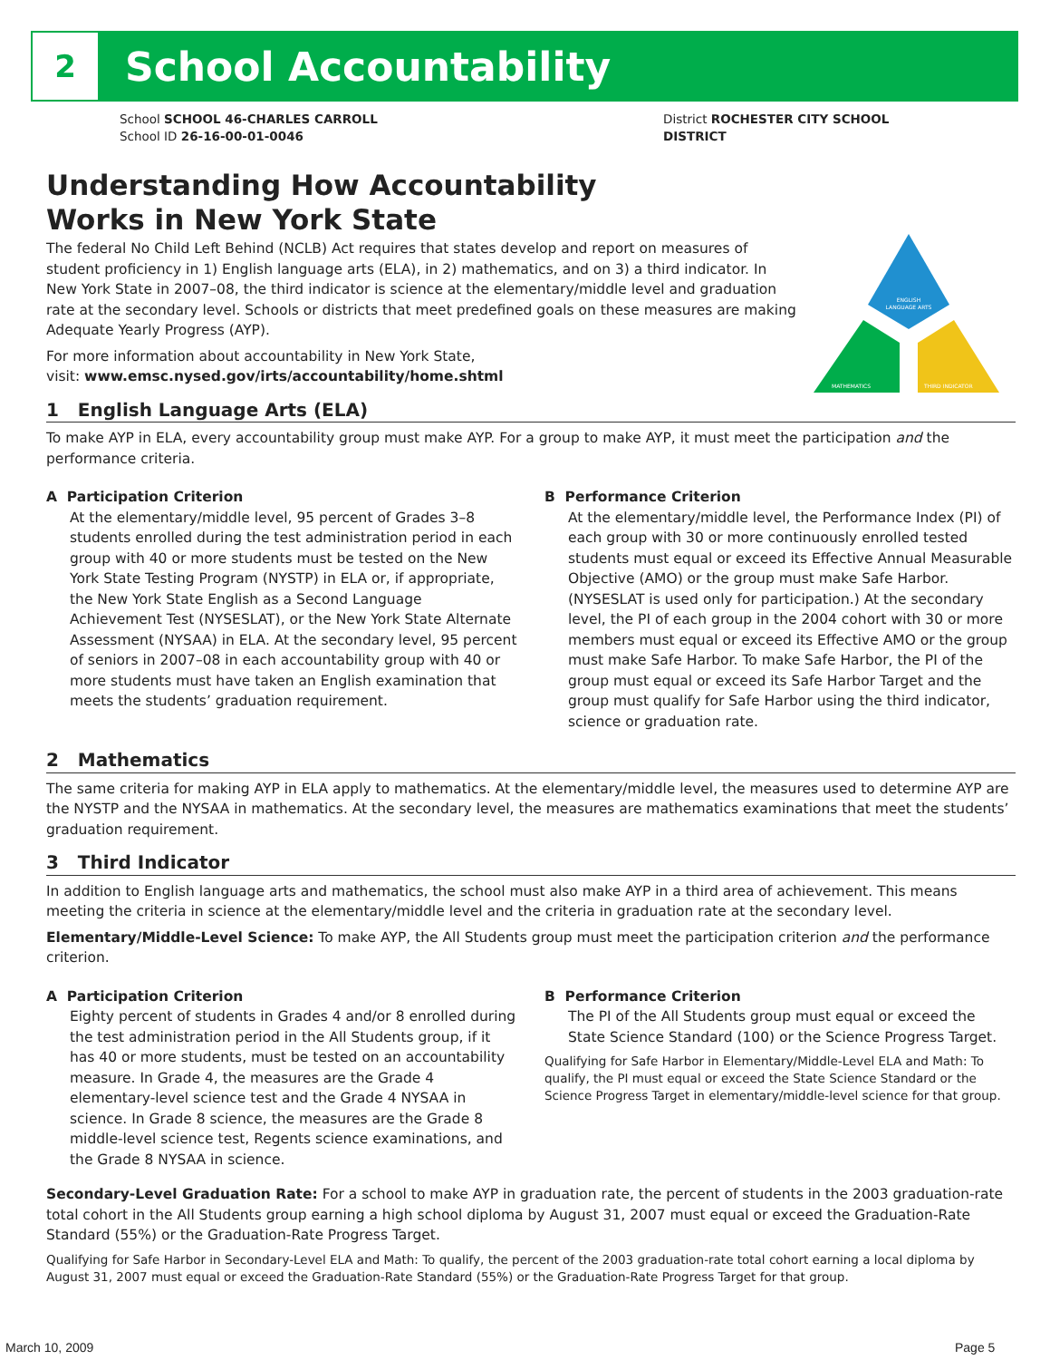2 School Accountability
District ROCHESTER CITY SCHOOL DISTRICT
School SCHOOL 46-CHARLES CARROLL
School ID 26-16-00-01-0046
ENGLISH
LANGUAGE ARTS
MATHEMATICS
THIRD INDICATOR
Understanding How Accountability
Works in New York State
The federal No Child Left Behind (NCLB) Act requires that states develop and report on measures of student proficiency in 1) English language arts (ELA), in 2) mathematics, and on 3) a third indicator. In New York State in 2007–08, the third indicator is science at the elementary/middle level and graduation rate at the secondary level. Schools or districts that meet predefined goals on these measures are making Adequate Yearly Progress (AYP).
For more information about accountability in New York State,
visit: www.emsc.nysed.gov/irts/accountability/home.shtml
1 English Language Arts (ELA)
To make AYP in ELA, every accountability group must make AYP. For a group to make AYP, it must meet the participation and the performance criteria.
A Participation Criterion
At the elementary/middle level, 95 percent of Grades 3–8 students enrolled during the test administration period in each group with 40 or more students must be tested on the New York State Testing Program (NYSTP) in ELA or, if appropriate, the New York State English as a Second Language Achievement Test (NYSESLAT), or the New York State Alternate Assessment (NYSAA) in ELA. At the secondary level, 95 percent of seniors in 2007–08 in each accountability group with 40 or more students must have taken an English examination that meets the students’ graduation requirement.
B Performance Criterion
At the elementary/middle level, the Performance Index (PI) of each group with 30 or more continuously enrolled tested students must equal or exceed its Effective Annual Measurable Objective (AMO) or the group must make Safe Harbor. (NYSESLAT is used only for participation.) At the secondary level, the PI of each group in the 2004 cohort with 30 or more members must equal or exceed its Effective AMO or the group must make Safe Harbor. To make Safe Harbor, the PI of the group must equal or exceed its Safe Harbor Target and the group must qualify for Safe Harbor using the third indicator, science or graduation rate.
2 Mathematics
The same criteria for making AYP in ELA apply to mathematics. At the elementary/middle level, the measures used to determine AYP are the NYSTP and the NYSAA in mathematics. At the secondary level, the measures are mathematics examinations that meet the students’ graduation requirement.
3 Third Indicator
In addition to English language arts and mathematics, the school must also make AYP in a third area of achievement. This means meeting the criteria in science at the elementary/middle level and the criteria in graduation rate at the secondary level.
Elementary/Middle-Level Science: To make AYP, the All Students group must meet the participation criterion and the performance criterion.
A Participation Criterion
Eighty percent of students in Grades 4 and/or 8 enrolled during the test administration period in the All Students group, if it has 40 or more students, must be tested on an accountability measure. In Grade 4, the measures are the Grade 4 elementary-level science test and the Grade 4 NYSAA in science. In Grade 8 science, the measures are the Grade 8 middle-level science test, Regents science examinations, and the Grade 8 NYSAA in science.
B Performance Criterion
The PI of the All Students group must equal or exceed the State Science Standard (100) or the Science Progress Target.
Qualifying for Safe Harbor in Elementary/Middle-Level ELA and Math: To qualify, the PI must equal or exceed the State Science Standard or the Science Progress Target in elementary/middle-level science for that group.
Secondary-Level Graduation Rate: For a school to make AYP in graduation rate, the percent of students in the 2003 graduation-rate total cohort in the All Students group earning a high school diploma by August 31, 2007 must equal or exceed the Graduation-Rate Standard (55%) or the Graduation-Rate Progress Target.
Qualifying for Safe Harbor in Secondary-Level ELA and Math: To qualify, the percent of the 2003 graduation-rate total cohort earning a local diploma by August 31, 2007 must equal or exceed the Graduation-Rate Standard (55%) or the Graduation-Rate Progress Target for that group.
March 10, 2009 Page 5